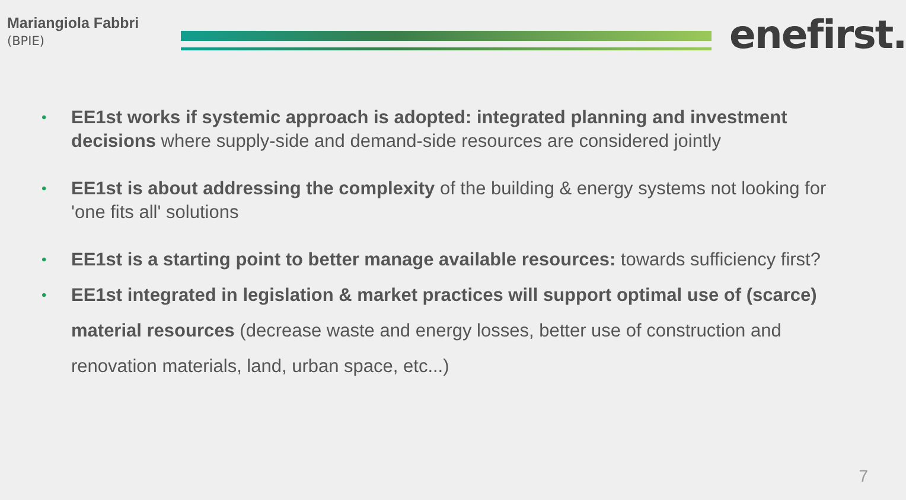Mariangiola Fabbri
(BPIE)
enefirst.
• EE1st works if systemic approach is adopted: integrated planning and investment decisions where supply-side and demand-side resources are considered jointly
• EE1st is about addressing the complexity of the building & energy systems not looking for 'one fits all' solutions
• EE1st is a starting point to better manage available resources: towards sufficiency first?
• EE1st integrated in legislation & market practices will support optimal use of (scarce) material resources (decrease waste and energy losses, better use of construction and renovation materials, land, urban space, etc...)
7